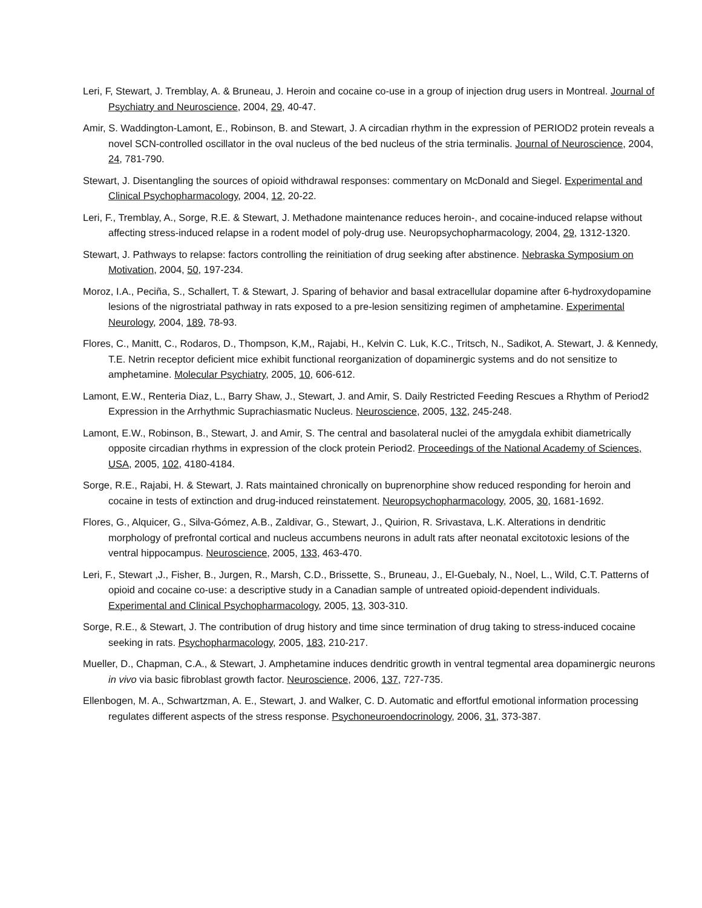Leri, F, Stewart, J. Tremblay, A. & Bruneau, J. Heroin and cocaine co-use in a group of injection drug users in Montreal. Journal of Psychiatry and Neuroscience, 2004, 29, 40-47.
Amir, S. Waddington-Lamont, E., Robinson, B. and Stewart, J. A circadian rhythm in the expression of PERIOD2 protein reveals a novel SCN-controlled oscillator in the oval nucleus of the bed nucleus of the stria terminalis. Journal of Neuroscience, 2004, 24, 781-790.
Stewart, J. Disentangling the sources of opioid withdrawal responses: commentary on McDonald and Siegel. Experimental and Clinical Psychopharmacology, 2004, 12, 20-22.
Leri, F., Tremblay, A., Sorge, R.E. & Stewart, J. Methadone maintenance reduces heroin-, and cocaine-induced relapse without affecting stress-induced relapse in a rodent model of poly-drug use. Neuropsychopharmacology, 2004, 29, 1312-1320.
Stewart, J. Pathways to relapse: factors controlling the reinitiation of drug seeking after abstinence. Nebraska Symposium on Motivation, 2004, 50, 197-234.
Moroz, I.A., Peciña, S., Schallert, T. & Stewart, J. Sparing of behavior and basal extracellular dopamine after 6-hydroxydopamine lesions of the nigrostriatal pathway in rats exposed to a pre-lesion sensitizing regimen of amphetamine. Experimental Neurology, 2004, 189, 78-93.
Flores, C., Manitt, C., Rodaros, D., Thompson, K,M,, Rajabi, H., Kelvin C. Luk, K.C., Tritsch, N., Sadikot, A. Stewart, J. & Kennedy, T.E. Netrin receptor deficient mice exhibit functional reorganization of dopaminergic systems and do not sensitize to amphetamine. Molecular Psychiatry, 2005, 10, 606-612.
Lamont, E.W., Renteria Diaz, L., Barry Shaw, J., Stewart, J. and Amir, S. Daily Restricted Feeding Rescues a Rhythm of Period2 Expression in the Arrhythmic Suprachiasmatic Nucleus. Neuroscience, 2005, 132, 245-248.
Lamont, E.W., Robinson, B., Stewart, J. and Amir, S. The central and basolateral nuclei of the amygdala exhibit diametrically opposite circadian rhythms in expression of the clock protein Period2. Proceedings of the National Academy of Sciences, USA, 2005, 102, 4180-4184.
Sorge, R.E., Rajabi, H. & Stewart, J. Rats maintained chronically on buprenorphine show reduced responding for heroin and cocaine in tests of extinction and drug-induced reinstatement. Neuropsychopharmacology, 2005, 30, 1681-1692.
Flores, G., Alquicer, G., Silva-Gómez, A.B., Zaldivar, G., Stewart, J., Quirion, R. Srivastava, L.K. Alterations in dendritic morphology of prefrontal cortical and nucleus accumbens neurons in adult rats after neonatal excitotoxic lesions of the ventral hippocampus. Neuroscience, 2005, 133, 463-470.
Leri, F., Stewart ,J., Fisher, B., Jurgen, R., Marsh, C.D., Brissette, S., Bruneau, J., El-Guebaly, N., Noel, L., Wild, C.T. Patterns of opioid and cocaine co-use: a descriptive study in a Canadian sample of untreated opioid-dependent individuals. Experimental and Clinical Psychopharmacology, 2005, 13, 303-310.
Sorge, R.E., & Stewart, J. The contribution of drug history and time since termination of drug taking to stress-induced cocaine seeking in rats. Psychopharmacology, 2005, 183, 210-217.
Mueller, D., Chapman, C.A., & Stewart, J. Amphetamine induces dendritic growth in ventral tegmental area dopaminergic neurons in vivo via basic fibroblast growth factor. Neuroscience, 2006, 137, 727-735.
Ellenbogen, M. A., Schwartzman, A. E., Stewart, J. and Walker, C. D. Automatic and effortful emotional information processing regulates different aspects of the stress response. Psychoneuroendocrinology, 2006, 31, 373-387.